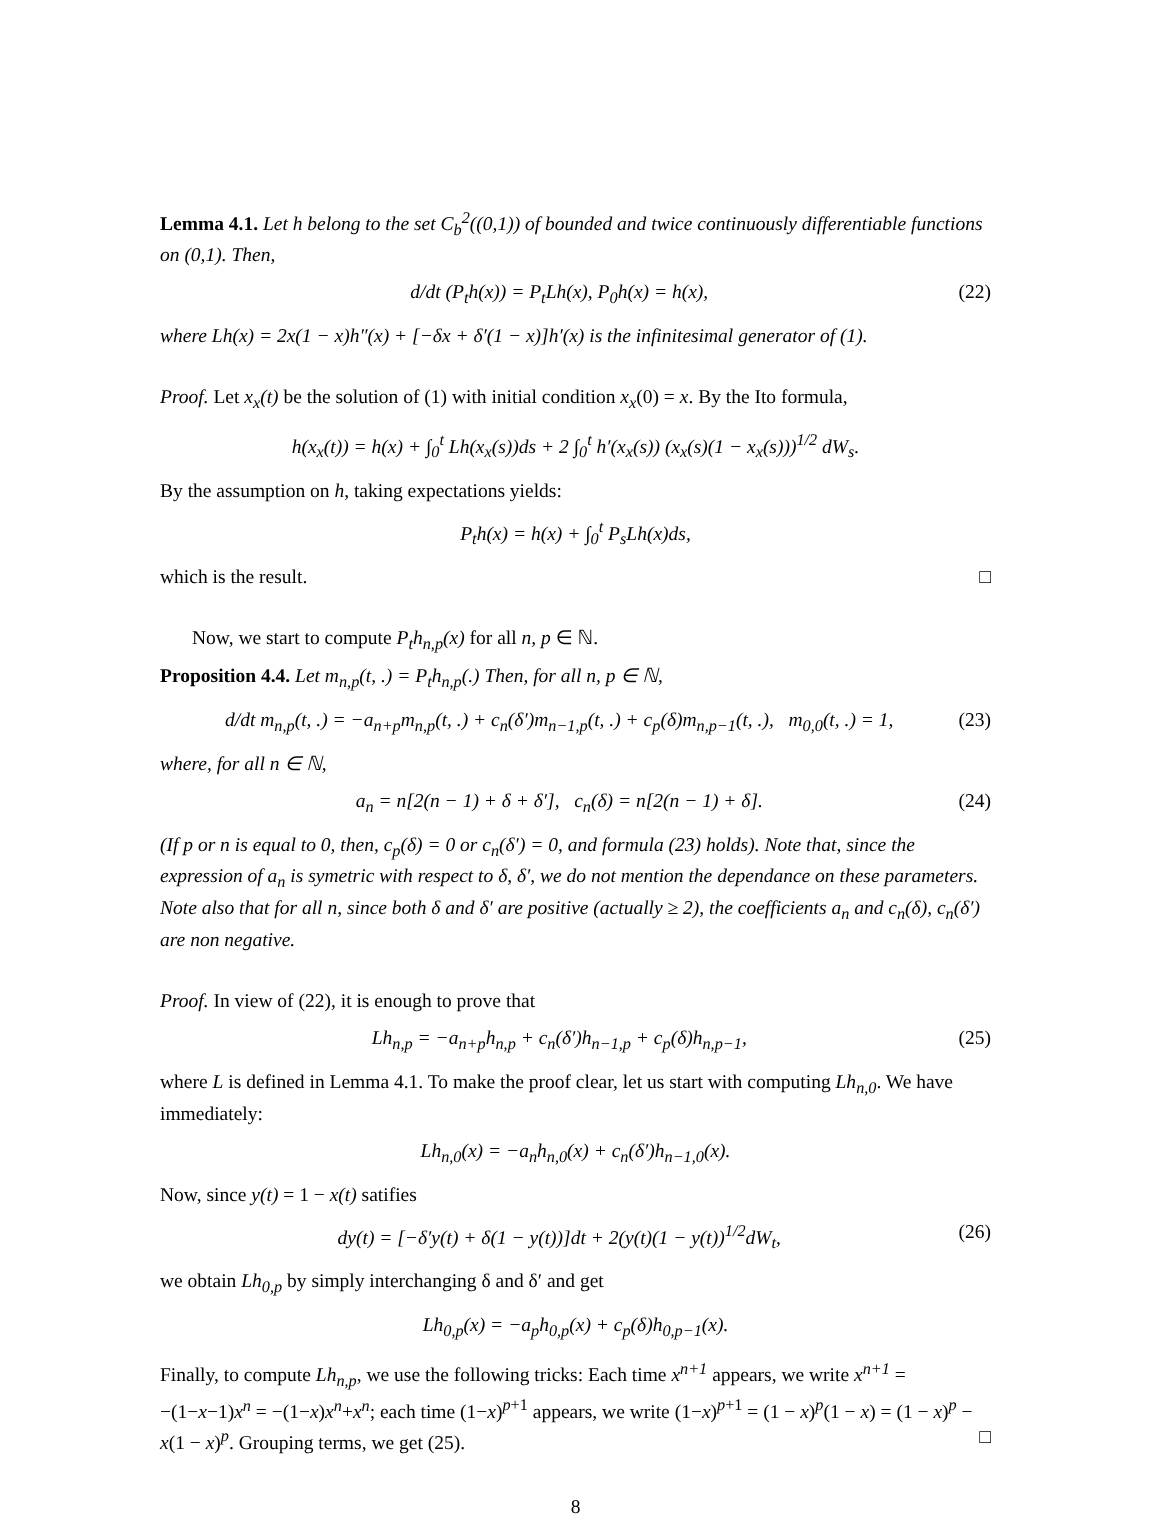Lemma 4.1. Let h belong to the set C<sub>b</sub><sup>2</sup>((0,1)) of bounded and twice continuously differentiable functions on (0,1). Then,
d/dt (P<sub>t</sub>h(x)) = P<sub>t</sub>Lh(x), P<sub>0</sub>h(x) = h(x), (22)
where Lh(x) = 2x(1 − x)h″(x) + [−δx + δ′(1 − x)]h′(x) is the infinitesimal generator of (1).
Proof. Let x<sub>x</sub>(t) be the solution of (1) with initial condition x<sub>x</sub>(0) = x. By the Ito formula,
h(x<sub>x</sub>(t)) = h(x) + ∫<sub>0</sub><sup>t</sup> Lh(x<sub>x</sub>(s))ds + 2 ∫<sub>0</sub><sup>t</sup> h′(x<sub>x</sub>(s)) (x<sub>x</sub>(s)(1 − x<sub>x</sub>(s)))<sup>1/2</sup> dW<sub>s</sub>.
By the assumption on h, taking expectations yields:
P<sub>t</sub>h(x) = h(x) + ∫<sub>0</sub><sup>t</sup> P<sub>s</sub>Lh(x)ds,
which is the result. □
Now, we start to compute P<sub>t</sub>h<sub>n,p</sub>(x) for all n, p ∈ ℕ.
Proposition 4.4. Let m<sub>n,p</sub>(t, .) = P<sub>t</sub>h<sub>n,p</sub>(.) Then, for all n, p ∈ ℕ,
d/dt m<sub>n,p</sub>(t, .) = −a<sub>n+p</sub>m<sub>n,p</sub>(t, .) + c<sub>n</sub>(δ′)m<sub>n−1,p</sub>(t, .) + c<sub>p</sub>(δ)m<sub>n,p−1</sub>(t, .), m<sub>0,0</sub>(t, .) = 1, (23)
where, for all n ∈ ℕ,
a<sub>n</sub> = n[2(n − 1) + δ + δ′], c<sub>n</sub>(δ) = n[2(n − 1) + δ]. (24)
(If p or n is equal to 0, then, c<sub>p</sub>(δ) = 0 or c<sub>n</sub>(δ′) = 0, and formula (23) holds). Note that, since the expression of a<sub>n</sub> is symetric with respect to δ, δ′, we do not mention the dependance on these parameters. Note also that for all n, since both δ and δ′ are positive (actually ≥ 2), the coefficients a<sub>n</sub> and c<sub>n</sub>(δ), c<sub>n</sub>(δ′) are non negative.
Proof. In view of (22), it is enough to prove that
Lh<sub>n,p</sub> = −a<sub>n+p</sub>h<sub>n,p</sub> + c<sub>n</sub>(δ′)h<sub>n−1,p</sub> + c<sub>p</sub>(δ)h<sub>n,p−1</sub>, (25)
where L is defined in Lemma 4.1. To make the proof clear, let us start with computing Lh<sub>n,0</sub>. We have immediately:
Lh<sub>n,0</sub>(x) = −a<sub>n</sub>h<sub>n,0</sub>(x) + c<sub>n</sub>(δ′)h<sub>n−1,0</sub>(x).
Now, since y(t) = 1 − x(t) satifies
dy(t) = [−δ′y(t) + δ(1 − y(t))]dt + 2(y(t)(1 − y(t))<sup>1/2</sup>dW<sub>t</sub>, (26)
we obtain Lh<sub>0,p</sub> by simply interchanging δ and δ′ and get
Lh<sub>0,p</sub>(x) = −a<sub>p</sub>h<sub>0,p</sub>(x) + c<sub>p</sub>(δ)h<sub>0,p−1</sub>(x).
Finally, to compute Lh<sub>n,p</sub>, we use the following tricks: Each time x<sup>n+1</sup> appears, we write x<sup>n+1</sup> = −(1−x−1)x<sup>n</sup> = −(1−x)x<sup>n</sup>+x<sup>n</sup>; each time (1−x)<sup>p+1</sup> appears, we write (1−x)<sup>p+1</sup> = (1 − x)<sup>p</sup>(1 − x) = (1 − x)<sup>p</sup> − x(1 − x)<sup>p</sup>. Grouping terms, we get (25). □
8